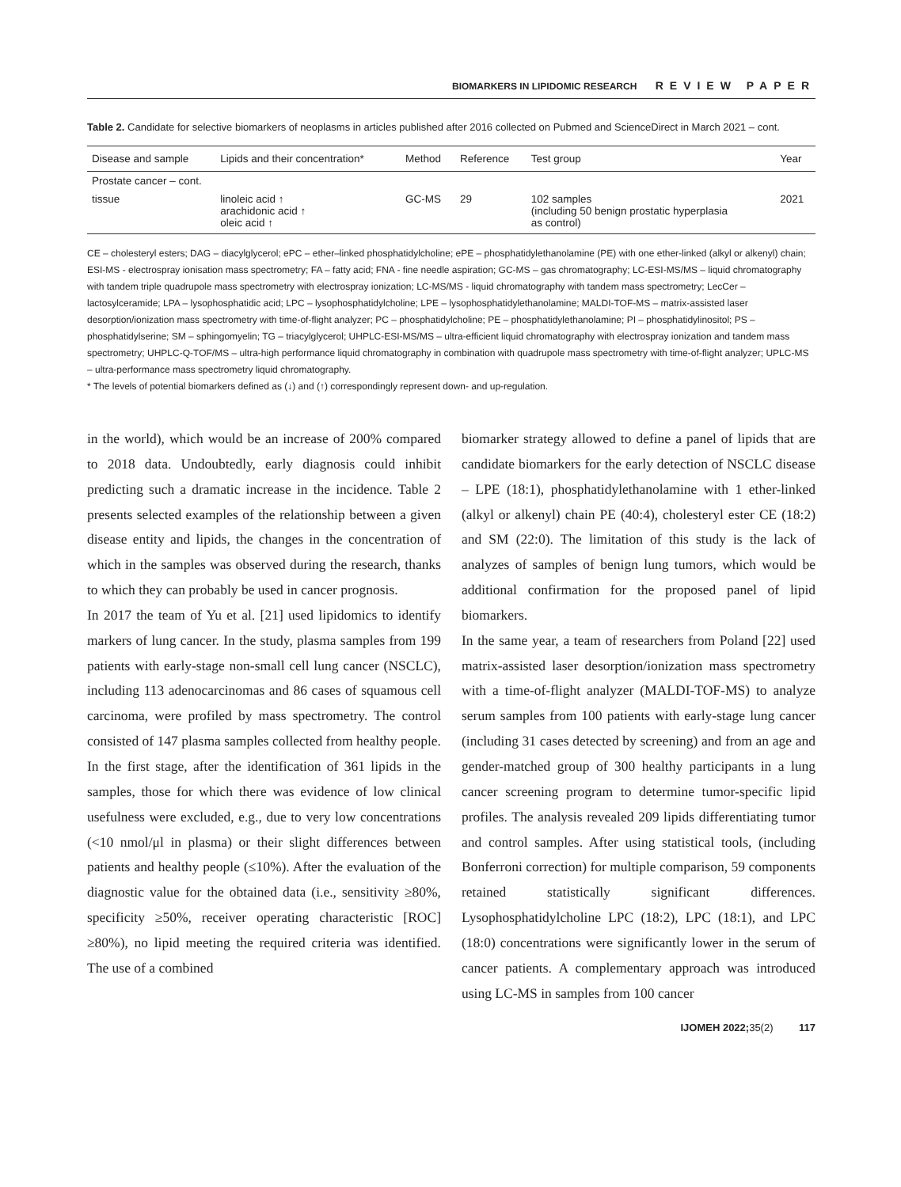BIOMARKERS IN LIPIDOMIC RESEARCH REVIEW PAPER
Table 2. Candidate for selective biomarkers of neoplasms in articles published after 2016 collected on Pubmed and ScienceDirect in March 2021 – cont.
| Disease and sample | Lipids and their concentration* | Method | Reference | Test group | Year |
| --- | --- | --- | --- | --- | --- |
| Prostate cancer – cont. | | | | | |
| tissue | linoleic acid ↑ arachidonic acid ↑ oleic acid ↑ | GC-MS | 29 | 102 samples (including 50 benign prostatic hyperplasia as control) | 2021 |
CE – cholesteryl esters; DAG – diacylglycerol; ePC – ether–linked phosphatidylcholine; ePE – phosphatidylethanolamine (PE) with one ether-linked (alkyl or alkenyl) chain; ESI-MS - electrospray ionisation mass spectrometry; FA – fatty acid; FNA - fine needle aspiration; GC-MS – gas chromatography; LC-ESI-MS/MS – liquid chromatography with tandem triple quadrupole mass spectrometry with electrospray ionization; LC-MS/MS - liquid chromatography with tandem mass spectrometry; LecCer – lactosylceramide; LPA – lysophosphatidic acid; LPC – lysophosphatidylcholine; LPE – lysophosphatidylethanolamine; MALDI-TOF-MS – matrix-assisted laser desorption/ionization mass spectrometry with time-of-flight analyzer; PC – phosphatidylcholine; PE – phosphatidylethanolamine; PI – phosphatidylinositol; PS – phosphatidylserine; SM – sphingomyelin; TG – triacylglycerol; UHPLC-ESI-MS/MS – ultra-efficient liquid chromatography with electrospray ionization and tandem mass spectrometry; UHPLC-Q-TOF/MS – ultra-high performance liquid chromatography in combination with quadrupole mass spectrometry with time-of-flight analyzer; UPLC-MS – ultra-performance mass spectrometry liquid chromatography.
* The levels of potential biomarkers defined as (↓) and (↑) correspondingly represent down- and up-regulation.
in the world), which would be an increase of 200% compared to 2018 data. Undoubtedly, early diagnosis could inhibit predicting such a dramatic increase in the incidence. Table 2 presents selected examples of the relationship between a given disease entity and lipids, the changes in the concentration of which in the samples was observed during the research, thanks to which they can probably be used in cancer prognosis.
In 2017 the team of Yu et al. [21] used lipidomics to identify markers of lung cancer. In the study, plasma samples from 199 patients with early-stage non-small cell lung cancer (NSCLC), including 113 adenocarcinomas and 86 cases of squamous cell carcinoma, were profiled by mass spectrometry. The control consisted of 147 plasma samples collected from healthy people. In the first stage, after the identification of 361 lipids in the samples, those for which there was evidence of low clinical usefulness were excluded, e.g., due to very low concentrations (<10 nmol/μl in plasma) or their slight differences between patients and healthy people (≤10%). After the evaluation of the diagnostic value for the obtained data (i.e., sensitivity ≥80%, specificity ≥50%, receiver operating characteristic [ROC] ≥80%), no lipid meeting the required criteria was identified. The use of a combined
biomarker strategy allowed to define a panel of lipids that are candidate biomarkers for the early detection of NSCLC disease – LPE (18:1), phosphatidylethanolamine with 1 ether-linked (alkyl or alkenyl) chain PE (40:4), cholesteryl ester CE (18:2) and SM (22:0). The limitation of this study is the lack of analyzes of samples of benign lung tumors, which would be additional confirmation for the proposed panel of lipid biomarkers.
In the same year, a team of researchers from Poland [22] used matrix-assisted laser desorption/ionization mass spectrometry with a time-of-flight analyzer (MALDI-TOF-MS) to analyze serum samples from 100 patients with early-stage lung cancer (including 31 cases detected by screening) and from an age and gender-matched group of 300 healthy participants in a lung cancer screening program to determine tumor-specific lipid profiles. The analysis revealed 209 lipids differentiating tumor and control samples. After using statistical tools, (including Bonferroni correction) for multiple comparison, 59 components retained statistically significant differences. Lysophosphatidylcholine LPC (18:2), LPC (18:1), and LPC (18:0) concentrations were significantly lower in the serum of cancer patients. A complementary approach was introduced using LC-MS in samples from 100 cancer
IJOMEH 2022;35(2) 117